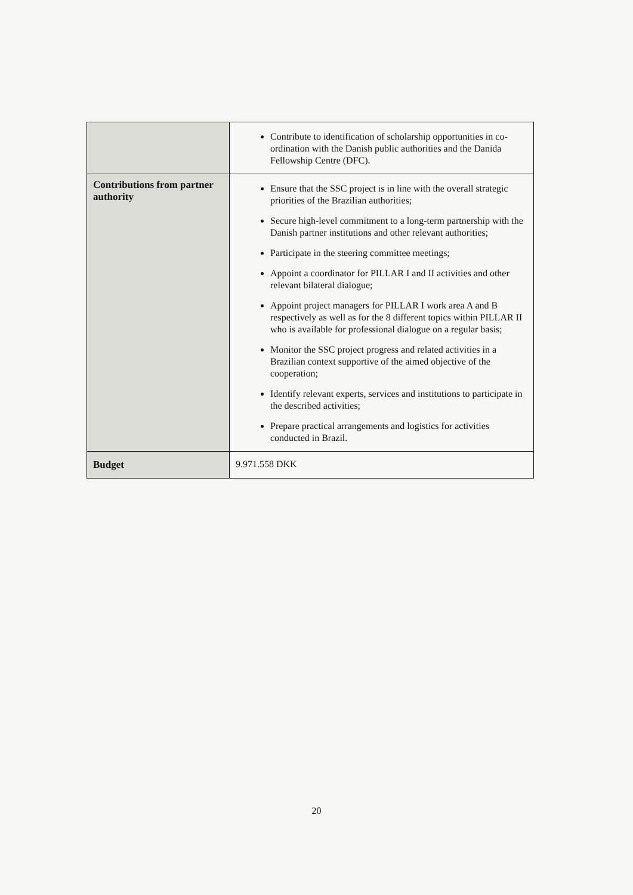| | Contribute to identification of scholarship opportunities in co-ordination with the Danish public authorities and the Danida Fellowship Centre (DFC). |
| Contributions from partner authority | Ensure that the SSC project is in line with the overall strategic priorities of the Brazilian authorities; Secure high-level commitment to a long-term partnership with the Danish partner institutions and other relevant authorities; Participate in the steering committee meetings; Appoint a coordinator for PILLAR I and II activities and other relevant bilateral dialogue; Appoint project managers for PILLAR I work area A and B respectively as well as for the 8 different topics within PILLAR II who is available for professional dialogue on a regular basis; Monitor the SSC project progress and related activities in a Brazilian context supportive of the aimed objective of the cooperation; Identify relevant experts, services and institutions to participate in the described activities; Prepare practical arrangements and logistics for activities conducted in Brazil. |
| Budget | 9.971.558 DKK |
20